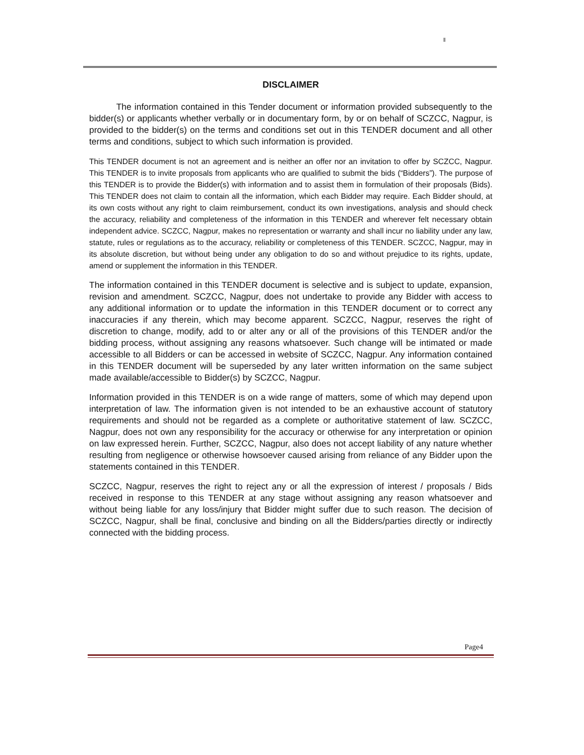DISCLAIMER
The information contained in this Tender document or information provided subsequently to the bidder(s) or applicants whether verbally or in documentary form, by or on behalf of SCZCC, Nagpur, is provided to the bidder(s) on the terms and conditions set out in this TENDER document and all other terms and conditions, subject to which such information is provided.
This TENDER document is not an agreement and is neither an offer nor an invitation to offer by SCZCC, Nagpur. This TENDER is to invite proposals from applicants who are qualified to submit the bids (“Bidders”). The purpose of this TENDER is to provide the Bidder(s) with information and to assist them in formulation of their proposals (Bids). This TENDER does not claim to contain all the information, which each Bidder may require. Each Bidder should, at its own costs without any right to claim reimbursement, conduct its own investigations, analysis and should check the accuracy, reliability and completeness of the information in this TENDER and wherever felt necessary obtain independent advice. SCZCC, Nagpur, makes no representation or warranty and shall incur no liability under any law, statute, rules or regulations as to the accuracy, reliability or completeness of this TENDER. SCZCC, Nagpur, may in its absolute discretion, but without being under any obligation to do so and without prejudice to its rights, update, amend or supplement the information in this TENDER.
The information contained in this TENDER document is selective and is subject to update, expansion, revision and amendment. SCZCC, Nagpur, does not undertake to provide any Bidder with access to any additional information or to update the information in this TENDER document or to correct any inaccuracies if any therein, which may become apparent. SCZCC, Nagpur, reserves the right of discretion to change, modify, add to or alter any or all of the provisions of this TENDER and/or the bidding process, without assigning any reasons whatsoever. Such change will be intimated or made accessible to all Bidders or can be accessed in website of SCZCC, Nagpur. Any information contained in this TENDER document will be superseded by any later written information on the same subject made available/accessible to Bidder(s) by SCZCC, Nagpur.
Information provided in this TENDER is on a wide range of matters, some of which may depend upon interpretation of law. The information given is not intended to be an exhaustive account of statutory requirements and should not be regarded as a complete or authoritative statement of law. SCZCC, Nagpur, does not own any responsibility for the accuracy or otherwise for any interpretation or opinion on law expressed herein. Further, SCZCC, Nagpur, also does not accept liability of any nature whether resulting from negligence or otherwise howsoever caused arising from reliance of any Bidder upon the statements contained in this TENDER.
SCZCC, Nagpur, reserves the right to reject any or all the expression of interest / proposals / Bids received in response to this TENDER at any stage without assigning any reason whatsoever and without being liable for any loss/injury that Bidder might suffer due to such reason. The decision of SCZCC, Nagpur, shall be final, conclusive and binding on all the Bidders/parties directly or indirectly connected with the bidding process.
Page4